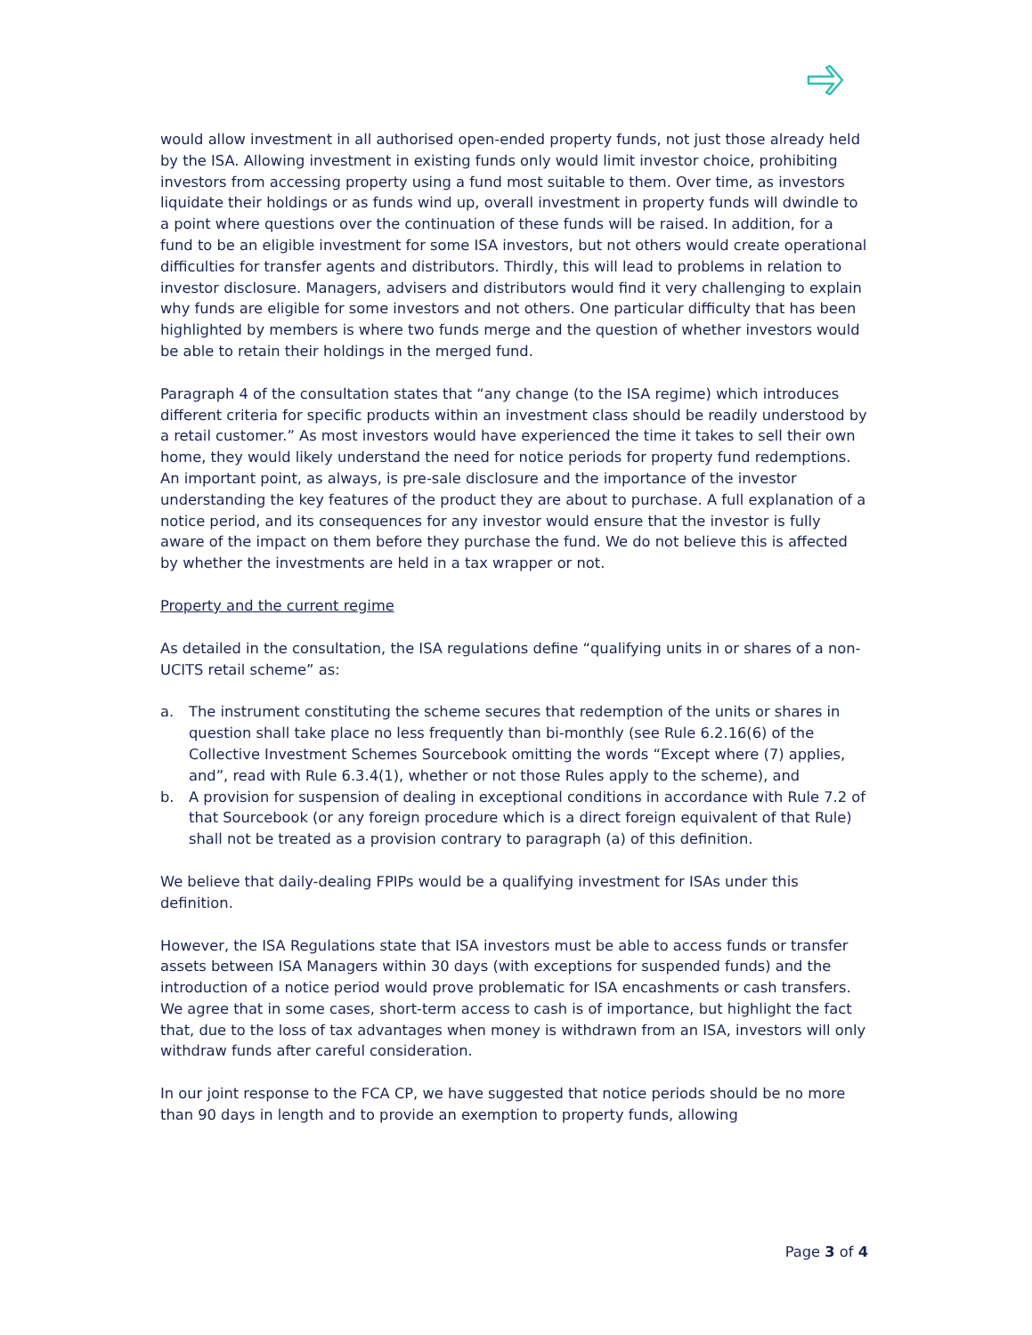would allow investment in all authorised open-ended property funds, not just those already held by the ISA. Allowing investment in existing funds only would limit investor choice, prohibiting investors from accessing property using a fund most suitable to them. Over time, as investors liquidate their holdings or as funds wind up, overall investment in property funds will dwindle to a point where questions over the continuation of these funds will be raised. In addition, for a fund to be an eligible investment for some ISA investors, but not others would create operational difficulties for transfer agents and distributors. Thirdly, this will lead to problems in relation to investor disclosure. Managers, advisers and distributors would find it very challenging to explain why funds are eligible for some investors and not others. One particular difficulty that has been highlighted by members is where two funds merge and the question of whether investors would be able to retain their holdings in the merged fund.
Paragraph 4 of the consultation states that “any change (to the ISA regime) which introduces different criteria for specific products within an investment class should be readily understood by a retail customer.” As most investors would have experienced the time it takes to sell their own home, they would likely understand the need for notice periods for property fund redemptions. An important point, as always, is pre-sale disclosure and the importance of the investor understanding the key features of the product they are about to purchase. A full explanation of a notice period, and its consequences for any investor would ensure that the investor is fully aware of the impact on them before they purchase the fund. We do not believe this is affected by whether the investments are held in a tax wrapper or not.
Property and the current regime
As detailed in the consultation, the ISA regulations define “qualifying units in or shares of a non-UCITS retail scheme” as:
a. The instrument constituting the scheme secures that redemption of the units or shares in question shall take place no less frequently than bi-monthly (see Rule 6.2.16(6) of the Collective Investment Schemes Sourcebook omitting the words “Except where (7) applies, and”, read with Rule 6.3.4(1), whether or not those Rules apply to the scheme), and
b. A provision for suspension of dealing in exceptional conditions in accordance with Rule 7.2 of that Sourcebook (or any foreign procedure which is a direct foreign equivalent of that Rule) shall not be treated as a provision contrary to paragraph (a) of this definition.
We believe that daily-dealing FPIPs would be a qualifying investment for ISAs under this definition.
However, the ISA Regulations state that ISA investors must be able to access funds or transfer assets between ISA Managers within 30 days (with exceptions for suspended funds) and the introduction of a notice period would prove problematic for ISA encashments or cash transfers. We agree that in some cases, short-term access to cash is of importance, but highlight the fact that, due to the loss of tax advantages when money is withdrawn from an ISA, investors will only withdraw funds after careful consideration.
In our joint response to the FCA CP, we have suggested that notice periods should be no more than 90 days in length and to provide an exemption to property funds, allowing
Page 3 of 4